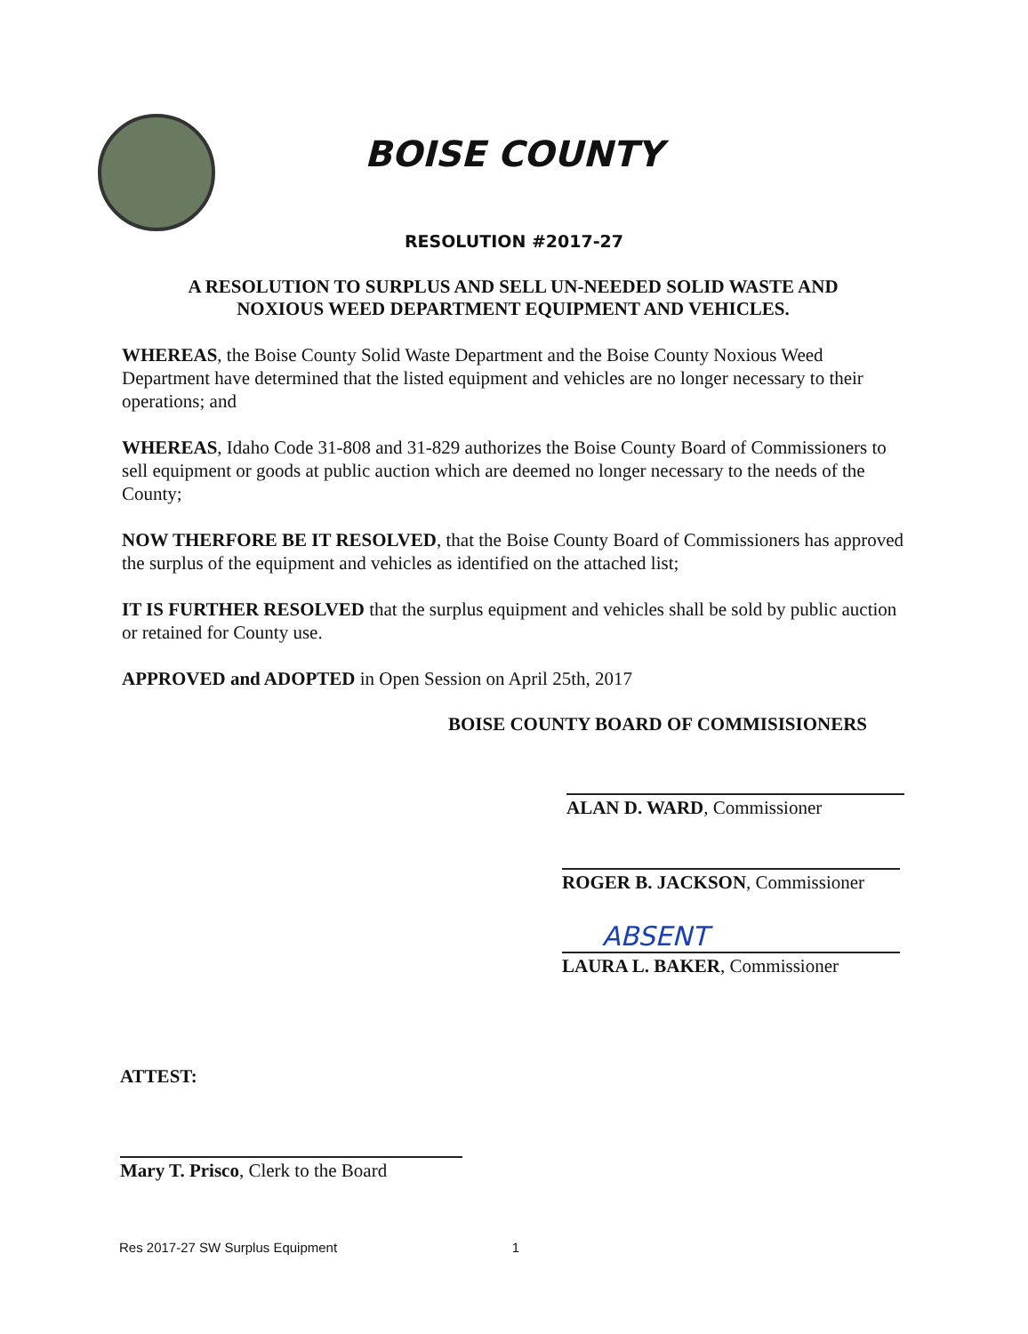BOISE COUNTY
RESOLUTION #2017-27
A RESOLUTION TO SURPLUS AND SELL UN-NEEDED SOLID WASTE AND
NOXIOUS WEED DEPARTMENT EQUIPMENT AND VEHICLES.
WHEREAS, the Boise County Solid Waste Department and the Boise County Noxious Weed Department have determined that the listed equipment and vehicles are no longer necessary to their operations; and
WHEREAS, Idaho Code 31-808 and 31-829 authorizes the Boise County Board of Commissioners to sell equipment or goods at public auction which are deemed no longer necessary to the needs of the County;
NOW THERFORE BE IT RESOLVED, that the Boise County Board of Commissioners has approved the surplus of the equipment and vehicles as identified on the attached list;
IT IS FURTHER RESOLVED that the surplus equipment and vehicles shall be sold by public auction or retained for County use.
APPROVED and ADOPTED in Open Session on April 25th, 2017
BOISE COUNTY BOARD OF COMMISISIONERS
ALAN D. WARD, Commissioner
ROGER B. JACKSON, Commissioner
ABSENT
LAURA L. BAKER, Commissioner
ATTEST:
Mary T. Prisco, Clerk to the Board
Res 2017-27 SW Surplus Equipment 1